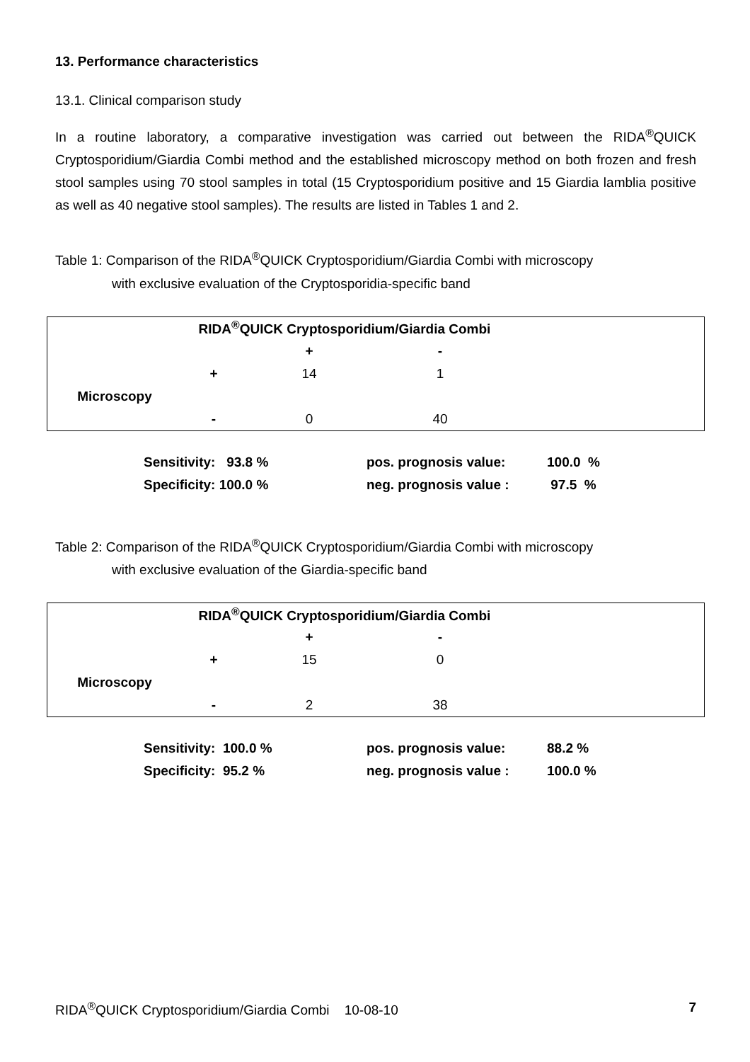13. Performance characteristics
13.1. Clinical comparison study
In a routine laboratory, a comparative investigation was carried out between the RIDA<sup>®</sup>QUICK Cryptosporidium/Giardia Combi method and the established microscopy method on both frozen and fresh stool samples using 70 stool samples in total (15 Cryptosporidium positive and 15 Giardia lamblia positive as well as 40 negative stool samples). The results are listed in Tables 1 and 2.
Table 1: Comparison of the RIDA<sup>®</sup>QUICK Cryptosporidium/Giardia Combi with microscopy
with exclusive evaluation of the Cryptosporidia-specific band
| | RIDA<sup>®</sup>QUICK Cryptosporidium/Giardia Combi | | | |
| | | + | - | |
| | + | 14 | 1 | |
| Microscopy | | | | |
| | - | 0 | 40 | |
| Sensitivity: 93.8 % | pos. prognosis value: | 100.0 % |
| Specificity: 100.0 % | neg. prognosis value : | 97.5 % |
Table 2: Comparison of the RIDA<sup>®</sup>QUICK Cryptosporidium/Giardia Combi with microscopy
with exclusive evaluation of the Giardia-specific band
| | RIDA<sup>®</sup>QUICK Cryptosporidium/Giardia Combi | | | |
| | | + | - | |
| | + | 15 | 0 | |
| Microscopy | | | | |
| | - | 2 | 38 | |
| Sensitivity: 100.0 % | pos. prognosis value: | 88.2 % |
| Specificity: 95.2 % | neg. prognosis value : | 100.0 % |
RIDA<sup>®</sup>QUICK Cryptosporidium/Giardia Combi 10-08-10 7